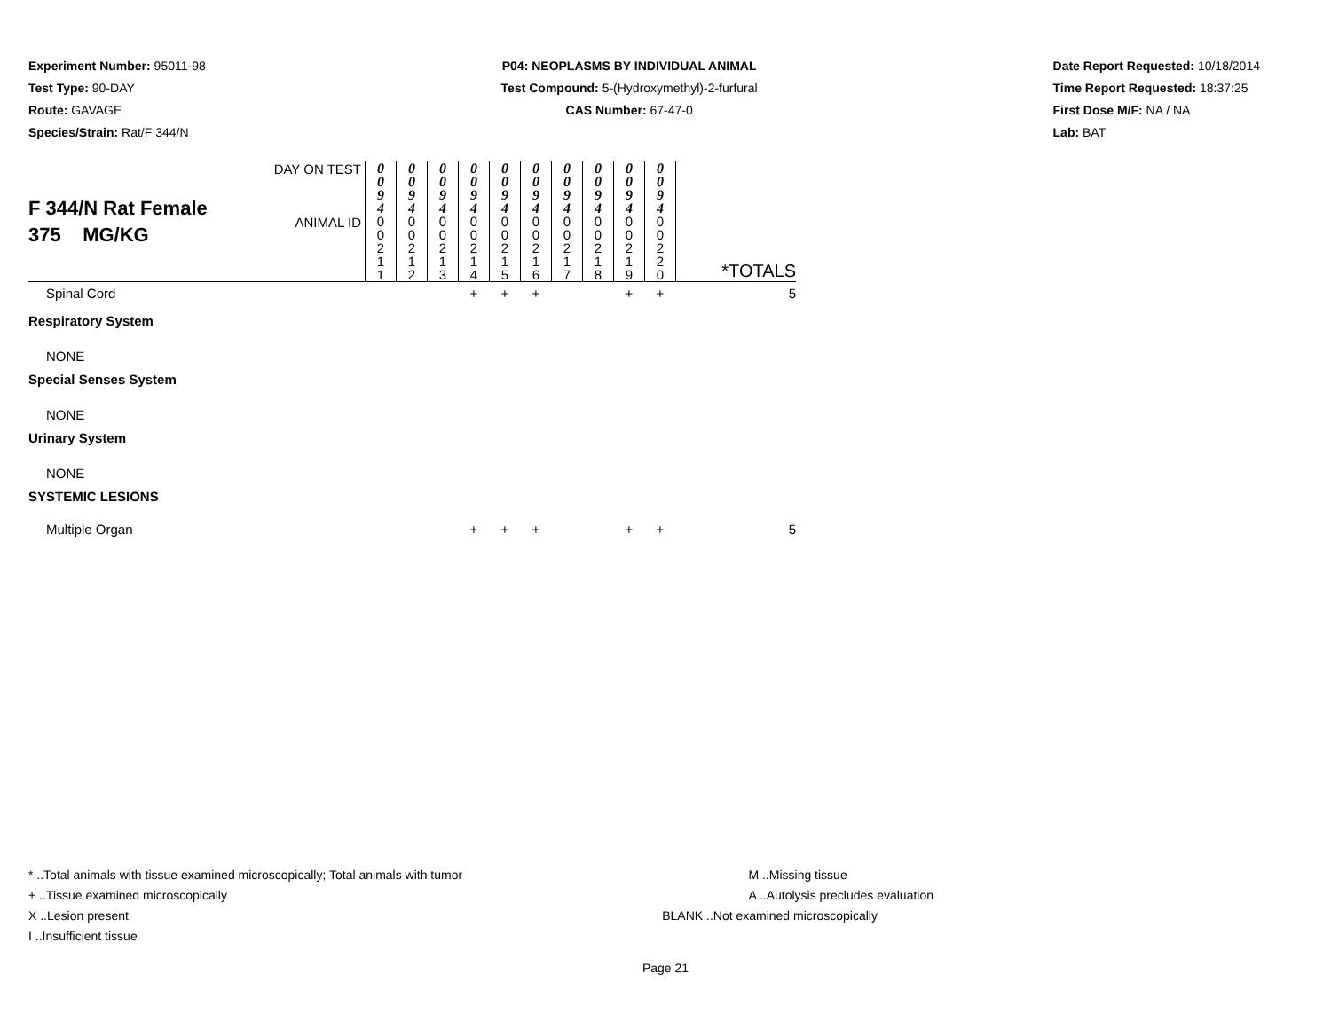Experiment Number: 95011-98
Test Type: 90-DAY
Route: GAVAGE
Species/Strain: Rat/F 344/N
P04: NEOPLASMS BY INDIVIDUAL ANIMAL
Test Compound: 5-(Hydroxymethyl)-2-furfural
CAS Number: 67-47-0
Date Report Requested: 10/18/2014
Time Report Requested: 18:37:25
First Dose M/F: NA / NA
Lab: BAT
| F 344/N Rat Female 375 MG/KG | DAY ON TEST | 0 0 9 4 | 0 0 9 4 | 0 0 9 4 | 0 0 9 4 | 0 0 9 4 | 0 0 9 4 | 0 0 9 4 | 0 0 9 4 | 0 0 9 4 | 0 0 9 4 | |
| | ANIMAL ID | 0 0 2 1 1 | 0 0 2 1 2 | 0 0 2 1 3 | 0 0 2 1 4 | 0 0 2 1 5 | 0 0 2 1 6 | 0 0 2 1 7 | 0 0 2 1 8 | 0 0 2 1 9 | 0 0 2 2 0 | *TOTALS |
| Spinal Cord | | | | | + | + | + | | | + | + | 5 |
| Respiratory System | | | | | | | | | | | | |
| NONE | | | | | | | | | | | | |
| Special Senses System | | | | | | | | | | | | |
| NONE | | | | | | | | | | | | |
| Urinary System | | | | | | | | | | | | |
| NONE | | | | | | | | | | | | |
| SYSTEMIC LESIONS | | | | | | | | | | | | |
| Multiple Organ | | | | | + | + | + | | | + | + | 5 |
* ..Total animals with tissue examined microscopically; Total animals with tumor
+ ..Tissue examined microscopically
X ..Lesion present
I ..Insufficient tissue
M ..Missing tissue
A ..Autolysis precludes evaluation
BLANK ..Not examined microscopically
Page 21